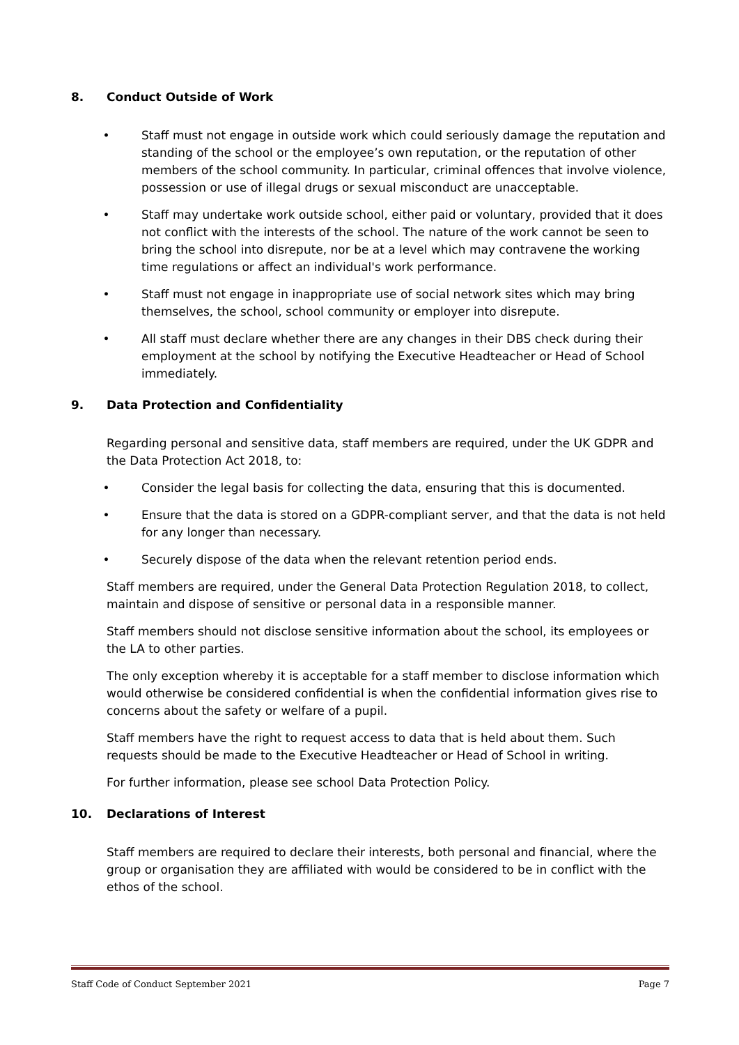8. Conduct Outside of Work
• Staff must not engage in outside work which could seriously damage the reputation and standing of the school or the employee’s own reputation, or the reputation of other members of the school community. In particular, criminal offences that involve violence, possession or use of illegal drugs or sexual misconduct are unacceptable.
• Staff may undertake work outside school, either paid or voluntary, provided that it does not conflict with the interests of the school. The nature of the work cannot be seen to bring the school into disrepute, nor be at a level which may contravene the working time regulations or affect an individual's work performance.
• Staff must not engage in inappropriate use of social network sites which may bring themselves, the school, school community or employer into disrepute.
• All staff must declare whether there are any changes in their DBS check during their employment at the school by notifying the Executive Headteacher or Head of School immediately.
9. Data Protection and Confidentiality
Regarding personal and sensitive data, staff members are required, under the UK GDPR and the Data Protection Act 2018, to:
• Consider the legal basis for collecting the data, ensuring that this is documented.
• Ensure that the data is stored on a GDPR-compliant server, and that the data is not held for any longer than necessary.
• Securely dispose of the data when the relevant retention period ends.
Staff members are required, under the General Data Protection Regulation 2018, to collect, maintain and dispose of sensitive or personal data in a responsible manner.
Staff members should not disclose sensitive information about the school, its employees or the LA to other parties.
The only exception whereby it is acceptable for a staff member to disclose information which would otherwise be considered confidential is when the confidential information gives rise to concerns about the safety or welfare of a pupil.
Staff members have the right to request access to data that is held about them. Such requests should be made to the Executive Headteacher or Head of School in writing.
For further information, please see school Data Protection Policy.
10. Declarations of Interest
Staff members are required to declare their interests, both personal and financial, where the group or organisation they are affiliated with would be considered to be in conflict with the ethos of the school.
Staff Code of Conduct September 2021 Page 7